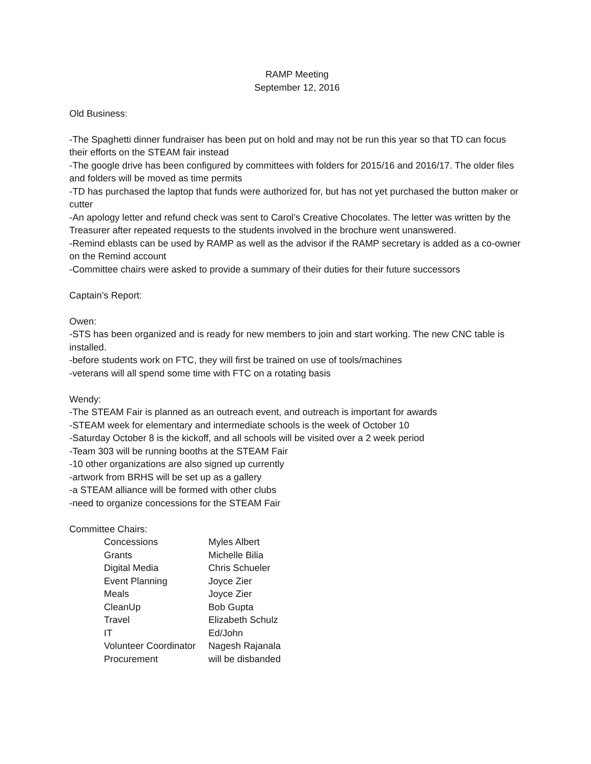RAMP Meeting
September 12, 2016
Old Business:
-The Spaghetti dinner fundraiser has been put on hold and may not be run this year so that TD can focus their efforts on the STEAM fair instead
-The google drive has been configured by committees with folders for 2015/16 and 2016/17. The older files and folders will be moved as time permits
-TD has purchased the laptop that funds were authorized for, but has not yet purchased the button maker or cutter
-An apology letter and refund check was sent to Carol’s Creative Chocolates. The letter was written by the Treasurer after repeated requests to the students involved in the brochure went unanswered.
-Remind eblasts can be used by RAMP as well as the advisor if the RAMP secretary is added as a co-owner on the Remind account
-Committee chairs were asked to provide a summary of their duties for their future successors
Captain’s Report:
Owen:
-STS has been organized and is ready for new members to join and start working. The new CNC table is installed.
-before students work on FTC, they will first be trained on use of tools/machines
-veterans will all spend some time with FTC on a rotating basis
Wendy:
-The STEAM Fair is planned as an outreach event, and outreach is important for awards
-STEAM week for elementary and intermediate schools is the week of October 10
-Saturday October 8 is the kickoff, and all schools will be visited over a 2 week period
-Team 303 will be running booths at the STEAM Fair
-10 other organizations are also signed up currently
-artwork from BRHS will be set up as a gallery
-a STEAM alliance will be formed with other clubs
-need to organize concessions for the STEAM Fair
Committee Chairs:
| Concessions | Myles Albert |
| Grants | Michelle Bilia |
| Digital Media | Chris Schueler |
| Event Planning | Joyce Zier |
| Meals | Joyce Zier |
| CleanUp | Bob Gupta |
| Travel | Elizabeth Schulz |
| IT | Ed/John |
| Volunteer Coordinator | Nagesh Rajanala |
| Procurement | will be disbanded |